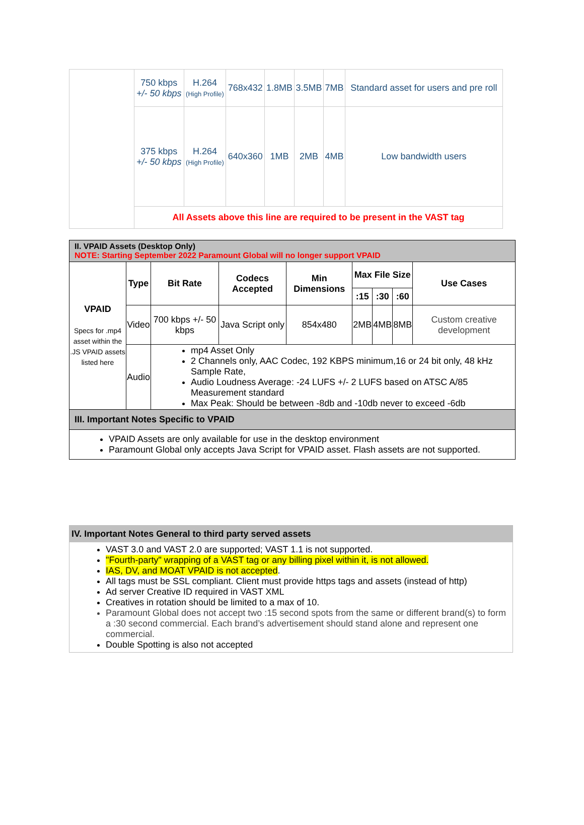| | 750 kbps +/- 50 kbps | H.264 (High Profile) | 768x432 | 1.8MB | 3.5MB | 7MB | Standard asset for users and pre roll |
| | 375 kbps +/- 50 kbps | H.264 (High Profile) | 640x360 | 1MB | 2MB | 4MB | Low bandwidth users |
| | All Assets above this line are required to be present in the VAST tag | | | | | | |
| II. VPAID Assets (Desktop Only) NOTE: Starting September 2022 Paramount Global will no longer support VPAID | | | | | | | | |
| VPAID Specs for .mp4 asset within the .JS VPAID assets listed here | Type | Bit Rate | Codecs Accepted | Min Dimensions | Max File Size | | | Use Cases |
| | | | | | :15 | :30 | :60 | |
| | Video | 700 kbps +/- 50 kbps | Java Script only | 854x480 | 2MB | 4MB | 8MB | Custom creative development |
| | Audio | mp4 Asset Only 2 Channels only, AAC Codec, 192 KBPS minimum,16 or 24 bit only, 48 kHz Sample Rate, Audio Loudness Average: -24 LUFS +/- 2 LUFS based on ATSC A/85 Measurement standard Max Peak: Should be between -8db and -10db never to exceed -6db | | | | | | |
| III. Important Notes Specific to VPAID | | | | | | | | |
| VPAID Assets are only available for use in the desktop environment Paramount Global only accepts Java Script for VPAID asset. Flash assets are not supported. | | | | | | | | |
IV. Important Notes General to third party served assets
VAST 3.0 and VAST 2.0 are supported; VAST 1.1 is not supported.
"Fourth-party" wrapping of a VAST tag or any billing pixel within it, is not allowed.
IAS, DV, and MOAT VPAID is not accepted.
All tags must be SSL compliant. Client must provide https tags and assets (instead of http)
Ad server Creative ID required in VAST XML
Creatives in rotation should be limited to a max of 10.
Paramount Global does not accept two :15 second spots from the same or different brand(s) to form a :30 second commercial. Each brand’s advertisement should stand alone and represent one commercial.
Double Spotting is also not accepted